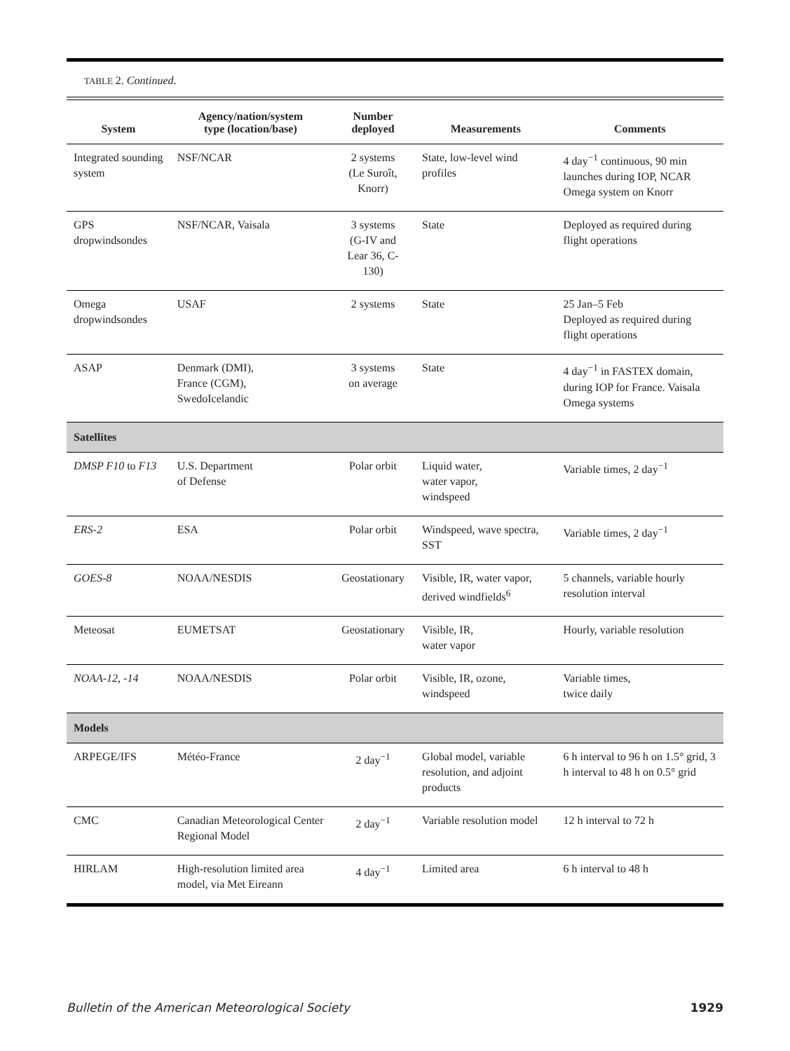TABLE 2. Continued.
| System | Agency/nation/system type (location/base) | Number deployed | Measurements | Comments |
| --- | --- | --- | --- | --- |
| Integrated sounding system | NSF/NCAR | 2 systems (Le Suroît, Knorr) | State, low-level wind profiles | 4 day<sup>−1</sup> continuous, 90 min launches during IOP, NCAR Omega system on Knorr |
| GPS dropwindsondes | NSF/NCAR, Vaisala | 3 systems (G-IV and Lear 36, C-130) | State | Deployed as required during flight operations |
| Omega dropwindsondes | USAF | 2 systems | State | 25 Jan–5 Feb Deployed as required during flight operations |
| ASAP | Denmark (DMI), France (CGM), SwedoIcelandic | 3 systems on average | State | 4 day<sup>−1</sup> in FASTEX domain, during IOP for France. Vaisala Omega systems |
| Satellites | | | | |
| DMSP F10 to F13 | U.S. Department of Defense | Polar orbit | Liquid water, water vapor, windspeed | Variable times, 2 day<sup>−1</sup> |
| ERS-2 | ESA | Polar orbit | Windspeed, wave spectra, SST | Variable times, 2 day<sup>−1</sup> |
| GOES-8 | NOAA/NESDIS | Geostationary | Visible, IR, water vapor, derived windfields<sup>6</sup> | 5 channels, variable hourly resolution interval |
| Meteosat | EUMETSAT | Geostationary | Visible, IR, water vapor | Hourly, variable resolution |
| NOAA-12, -14 | NOAA/NESDIS | Polar orbit | Visible, IR, ozone, windspeed | Variable times, twice daily |
| Models | | | | |
| ARPEGE/IFS | Météo-France | 2 day<sup>−1</sup> | Global model, variable resolution, and adjoint products | 6 h interval to 96 h on 1.5° grid, 3 h interval to 48 h on 0.5° grid |
| CMC | Canadian Meteorological Center Regional Model | 2 day<sup>−1</sup> | Variable resolution model | 12 h interval to 72 h |
| HIRLAM | High-resolution limited area model, via Met Eireann | 4 day<sup>−1</sup> | Limited area | 6 h interval to 48 h |
Bulletin of the American Meteorological Society 1929